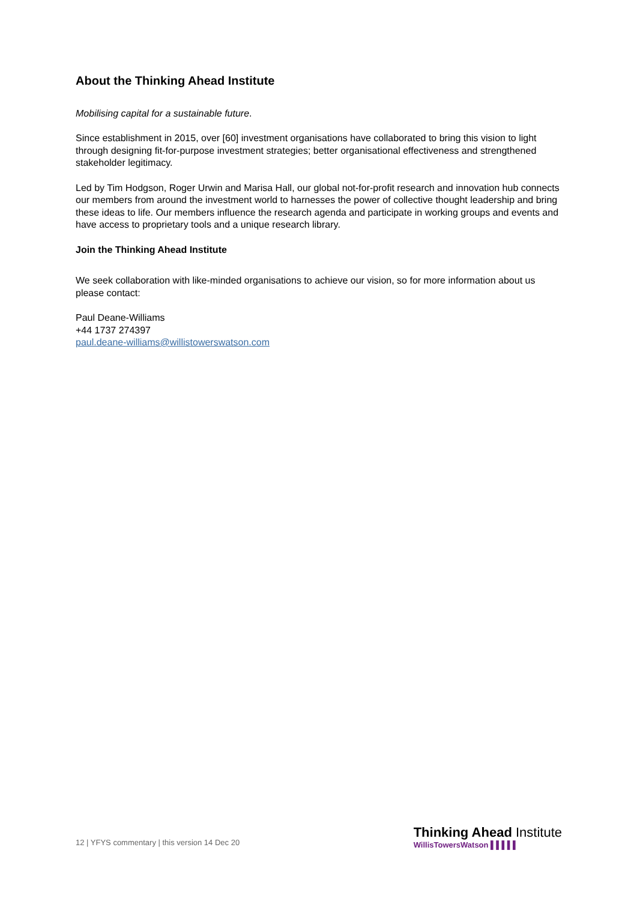About the Thinking Ahead Institute
Mobilising capital for a sustainable future.
Since establishment in 2015, over [60] investment organisations have collaborated to bring this vision to light through designing fit-for-purpose investment strategies; better organisational effectiveness and strengthened stakeholder legitimacy.
Led by Tim Hodgson, Roger Urwin and Marisa Hall, our global not-for-profit research and innovation hub connects our members from around the investment world to harnesses the power of collective thought leadership and bring these ideas to life. Our members influence the research agenda and participate in working groups and events and have access to proprietary tools and a unique research library.
Join the Thinking Ahead Institute
We seek collaboration with like-minded organisations to achieve our vision, so for more information about us please contact:
Paul Deane-Williams
+44 1737 274397
paul.deane-williams@willistowerswatson.com
12 | YFYS commentary | this version 14 Dec 20
Thinking Ahead Institute
WillisTowersWatson ▌▌▌▌▌